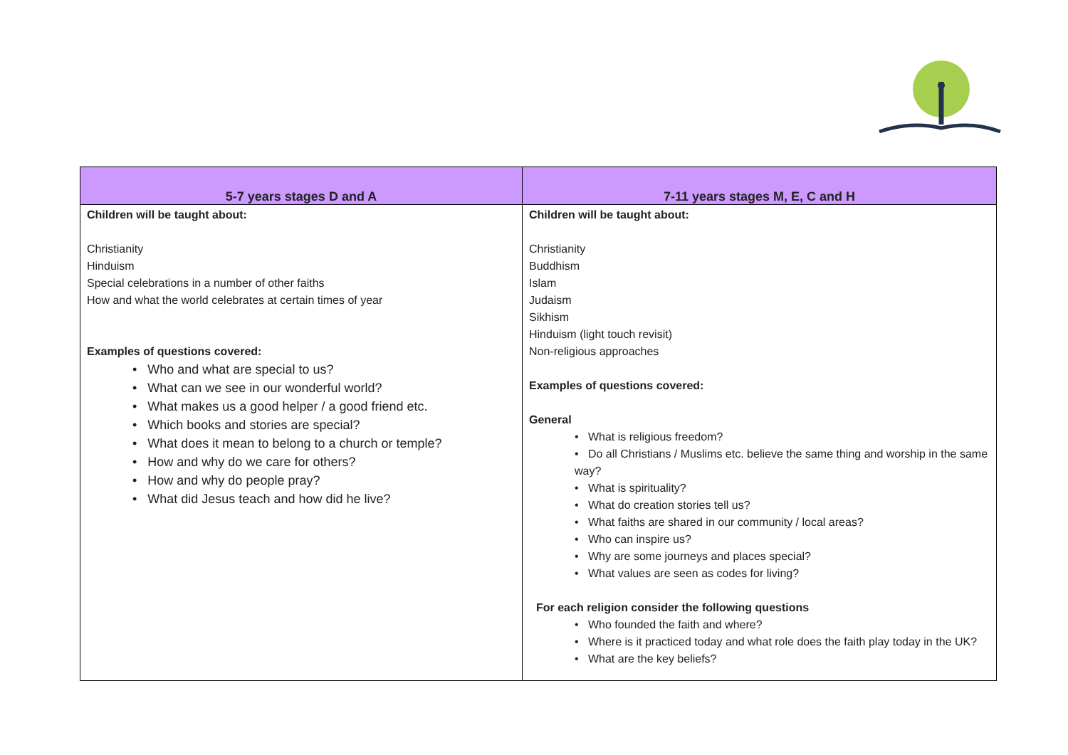| 5-7 years stages D and A | 7-11 years stages M, E, C and H |
| --- | --- |
| Children will be taught about: Christianity Hinduism Special celebrations in a number of other faiths How and what the world celebrates at certain times of year Examples of questions covered: • Who and what are special to us? • What can we see in our wonderful world? • What makes us a good helper / a good friend etc. • Which books and stories are special? • What does it mean to belong to a church or temple? • How and why do we care for others? • How and why do people pray? • What did Jesus teach and how did he live? | Children will be taught about: Christianity Buddhism Islam Judaism Sikhism Hinduism (light touch revisit) Non-religious approaches Examples of questions covered: General • What is religious freedom? • Do all Christians / Muslims etc. believe the same thing and worship in the same way? • What is spirituality? • What do creation stories tell us? • What faiths are shared in our community / local areas? • Who can inspire us? • Why are some journeys and places special? • What values are seen as codes for living? For each religion consider the following questions • Who founded the faith and where? • Where is it practiced today and what role does the faith play today in the UK? • What are the key beliefs? |